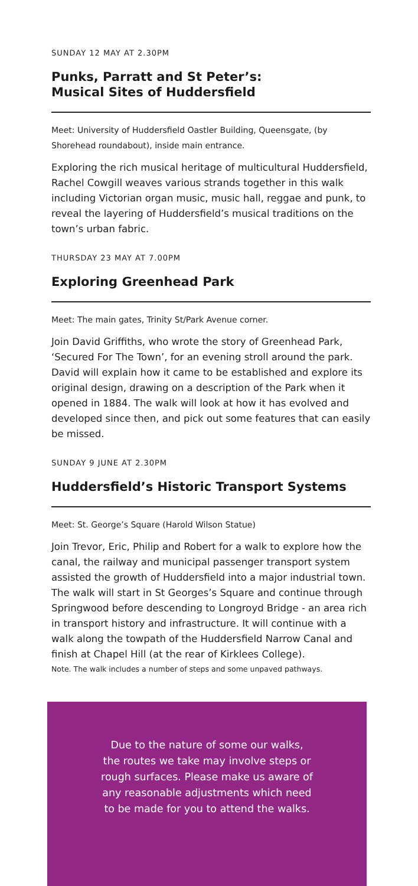SUNDAY 12 MAY AT 2.30PM
Punks, Parratt and St Peter’s:
Musical Sites of Huddersfield
Meet: University of Huddersfield Oastler Building, Queensgate, (by Shorehead roundabout), inside main entrance.
Exploring the rich musical heritage of multicultural Huddersfield, Rachel Cowgill weaves various strands together in this walk including Victorian organ music, music hall, reggae and punk, to reveal the layering of Huddersfield’s musical traditions on the town’s urban fabric.
THURSDAY 23 MAY AT 7.00PM
Exploring Greenhead Park
Meet: The main gates, Trinity St/Park Avenue corner.
Join David Griffiths, who wrote the story of Greenhead Park, ‘Secured For The Town’, for an evening stroll around the park. David will explain how it came to be established and explore its original design, drawing on a description of the Park when it opened in 1884. The walk will look at how it has evolved and developed since then, and pick out some features that can easily be missed.
SUNDAY 9 JUNE AT 2.30PM
Huddersfield’s Historic Transport Systems
Meet: St. George’s Square (Harold Wilson Statue)
Join Trevor, Eric, Philip and Robert for a walk to explore how the canal, the railway and municipal passenger transport system assisted the growth of Huddersfield into a major industrial town. The walk will start in St Georges’s Square and continue through Springwood before descending to Longroyd Bridge - an area rich in transport history and infrastructure. It will continue with a walk along the towpath of the Huddersfield Narrow Canal and finish at Chapel Hill (at the rear of Kirklees College).
Note. The walk includes a number of steps and some unpaved pathways.
Due to the nature of some our walks,
the routes we take may involve steps or
rough surfaces. Please make us aware of
any reasonable adjustments which need
to be made for you to attend the walks.